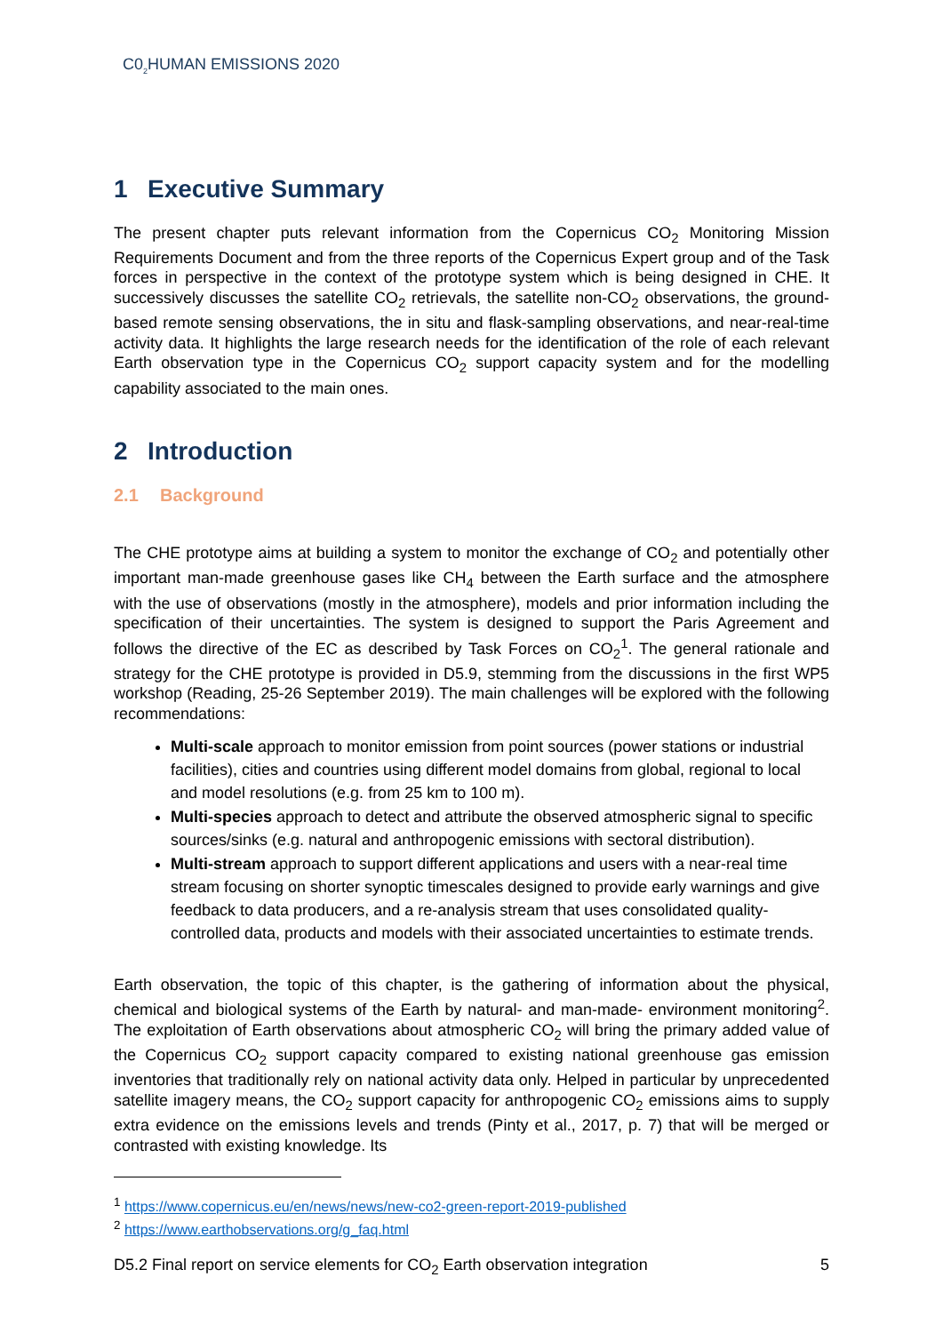C0<sub>2</sub>HUMAN EMISSIONS 2020
1 Executive Summary
The present chapter puts relevant information from the Copernicus CO<sub>2</sub> Monitoring Mission Requirements Document and from the three reports of the Copernicus Expert group and of the Task forces in perspective in the context of the prototype system which is being designed in CHE. It successively discusses the satellite CO<sub>2</sub> retrievals, the satellite non-CO<sub>2</sub> observations, the ground-based remote sensing observations, the in situ and flask-sampling observations, and near-real-time activity data. It highlights the large research needs for the identification of the role of each relevant Earth observation type in the Copernicus CO<sub>2</sub> support capacity system and for the modelling capability associated to the main ones.
2 Introduction
2.1 Background
The CHE prototype aims at building a system to monitor the exchange of CO<sub>2</sub> and potentially other important man-made greenhouse gases like CH<sub>4</sub> between the Earth surface and the atmosphere with the use of observations (mostly in the atmosphere), models and prior information including the specification of their uncertainties. The system is designed to support the Paris Agreement and follows the directive of the EC as described by Task Forces on CO<sub>2</sub><sup>1</sup>. The general rationale and strategy for the CHE prototype is provided in D5.9, stemming from the discussions in the first WP5 workshop (Reading, 25-26 September 2019). The main challenges will be explored with the following recommendations:
Multi-scale approach to monitor emission from point sources (power stations or industrial facilities), cities and countries using different model domains from global, regional to local and model resolutions (e.g. from 25 km to 100 m).
Multi-species approach to detect and attribute the observed atmospheric signal to specific sources/sinks (e.g. natural and anthropogenic emissions with sectoral distribution).
Multi-stream approach to support different applications and users with a near-real time stream focusing on shorter synoptic timescales designed to provide early warnings and give feedback to data producers, and a re-analysis stream that uses consolidated quality-controlled data, products and models with their associated uncertainties to estimate trends.
Earth observation, the topic of this chapter, is the gathering of information about the physical, chemical and biological systems of the Earth by natural- and man-made- environment monitoring<sup>2</sup>. The exploitation of Earth observations about atmospheric CO<sub>2</sub> will bring the primary added value of the Copernicus CO<sub>2</sub> support capacity compared to existing national greenhouse gas emission inventories that traditionally rely on national activity data only. Helped in particular by unprecedented satellite imagery means, the CO<sub>2</sub> support capacity for anthropogenic CO<sub>2</sub> emissions aims to supply extra evidence on the emissions levels and trends (Pinty et al., 2017, p. 7) that will be merged or contrasted with existing knowledge. Its
<sup>1</sup> https://www.copernicus.eu/en/news/news/new-co2-green-report-2019-published
<sup>2</sup> https://www.earthobservations.org/g_faq.html
D5.2 Final report on service elements for CO<sub>2</sub> Earth observation integration 5